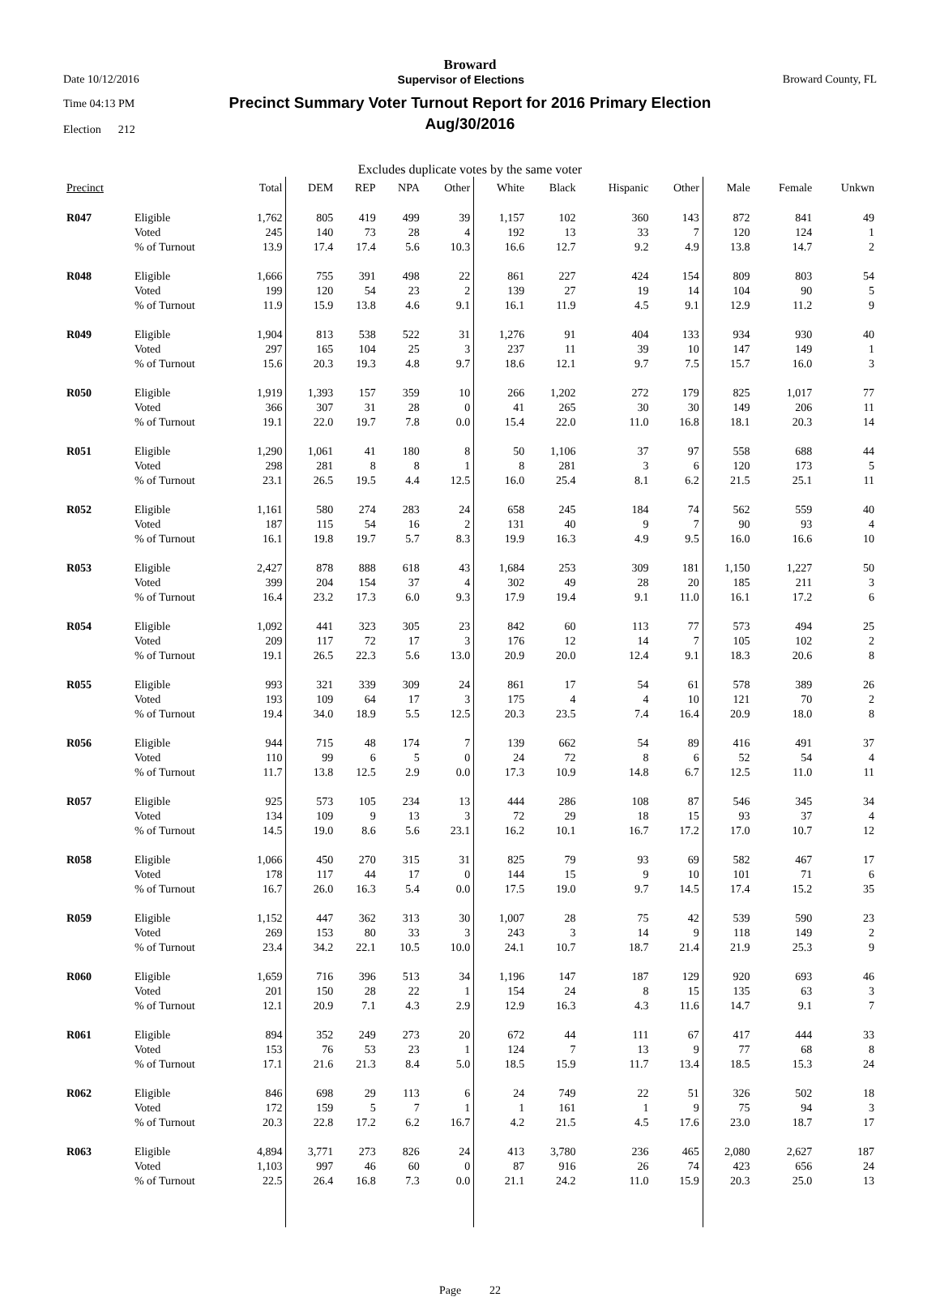Broward
Date 10/12/2016 Supervisor of Elections Broward County, FL
Time 04:13 PM
Election 212
Precinct Summary Voter Turnout Report for 2016 Primary Election
Aug/30/2016
Excludes duplicate votes by the same voter
| Precinct | | Total | DEM | REP | NPA | Other | White | Black | Hispanic | Other | Male | Female | Unkwn |
| --- | --- | --- | --- | --- | --- | --- | --- | --- | --- | --- | --- | --- | --- |
| R047 | Eligible | 1,762 | 805 | 419 | 499 | 39 | 1,157 | 102 | 360 | 143 | 872 | 841 | 49 |
| | Voted | 245 | 140 | 73 | 28 | 4 | 192 | 13 | 33 | 7 | 120 | 124 | 1 |
| | % of Turnout | 13.9 | 17.4 | 17.4 | 5.6 | 10.3 | 16.6 | 12.7 | 9.2 | 4.9 | 13.8 | 14.7 | 2 |
| R048 | Eligible | 1,666 | 755 | 391 | 498 | 22 | 861 | 227 | 424 | 154 | 809 | 803 | 54 |
| | Voted | 199 | 120 | 54 | 23 | 2 | 139 | 27 | 19 | 14 | 104 | 90 | 5 |
| | % of Turnout | 11.9 | 15.9 | 13.8 | 4.6 | 9.1 | 16.1 | 11.9 | 4.5 | 9.1 | 12.9 | 11.2 | 9 |
| R049 | Eligible | 1,904 | 813 | 538 | 522 | 31 | 1,276 | 91 | 404 | 133 | 934 | 930 | 40 |
| | Voted | 297 | 165 | 104 | 25 | 3 | 237 | 11 | 39 | 10 | 147 | 149 | 1 |
| | % of Turnout | 15.6 | 20.3 | 19.3 | 4.8 | 9.7 | 18.6 | 12.1 | 9.7 | 7.5 | 15.7 | 16.0 | 3 |
| R050 | Eligible | 1,919 | 1,393 | 157 | 359 | 10 | 266 | 1,202 | 272 | 179 | 825 | 1,017 | 77 |
| | Voted | 366 | 307 | 31 | 28 | 0 | 41 | 265 | 30 | 30 | 149 | 206 | 11 |
| | % of Turnout | 19.1 | 22.0 | 19.7 | 7.8 | 0.0 | 15.4 | 22.0 | 11.0 | 16.8 | 18.1 | 20.3 | 14 |
| R051 | Eligible | 1,290 | 1,061 | 41 | 180 | 8 | 50 | 1,106 | 37 | 97 | 558 | 688 | 44 |
| | Voted | 298 | 281 | 8 | 8 | 1 | 8 | 281 | 3 | 6 | 120 | 173 | 5 |
| | % of Turnout | 23.1 | 26.5 | 19.5 | 4.4 | 12.5 | 16.0 | 25.4 | 8.1 | 6.2 | 21.5 | 25.1 | 11 |
| R052 | Eligible | 1,161 | 580 | 274 | 283 | 24 | 658 | 245 | 184 | 74 | 562 | 559 | 40 |
| | Voted | 187 | 115 | 54 | 16 | 2 | 131 | 40 | 9 | 7 | 90 | 93 | 4 |
| | % of Turnout | 16.1 | 19.8 | 19.7 | 5.7 | 8.3 | 19.9 | 16.3 | 4.9 | 9.5 | 16.0 | 16.6 | 10 |
| R053 | Eligible | 2,427 | 878 | 888 | 618 | 43 | 1,684 | 253 | 309 | 181 | 1,150 | 1,227 | 50 |
| | Voted | 399 | 204 | 154 | 37 | 4 | 302 | 49 | 28 | 20 | 185 | 211 | 3 |
| | % of Turnout | 16.4 | 23.2 | 17.3 | 6.0 | 9.3 | 17.9 | 19.4 | 9.1 | 11.0 | 16.1 | 17.2 | 6 |
| R054 | Eligible | 1,092 | 441 | 323 | 305 | 23 | 842 | 60 | 113 | 77 | 573 | 494 | 25 |
| | Voted | 209 | 117 | 72 | 17 | 3 | 176 | 12 | 14 | 7 | 105 | 102 | 2 |
| | % of Turnout | 19.1 | 26.5 | 22.3 | 5.6 | 13.0 | 20.9 | 20.0 | 12.4 | 9.1 | 18.3 | 20.6 | 8 |
| R055 | Eligible | 993 | 321 | 339 | 309 | 24 | 861 | 17 | 54 | 61 | 578 | 389 | 26 |
| | Voted | 193 | 109 | 64 | 17 | 3 | 175 | 4 | 4 | 10 | 121 | 70 | 2 |
| | % of Turnout | 19.4 | 34.0 | 18.9 | 5.5 | 12.5 | 20.3 | 23.5 | 7.4 | 16.4 | 20.9 | 18.0 | 8 |
| R056 | Eligible | 944 | 715 | 48 | 174 | 7 | 139 | 662 | 54 | 89 | 416 | 491 | 37 |
| | Voted | 110 | 99 | 6 | 5 | 0 | 24 | 72 | 8 | 6 | 52 | 54 | 4 |
| | % of Turnout | 11.7 | 13.8 | 12.5 | 2.9 | 0.0 | 17.3 | 10.9 | 14.8 | 6.7 | 12.5 | 11.0 | 11 |
| R057 | Eligible | 925 | 573 | 105 | 234 | 13 | 444 | 286 | 108 | 87 | 546 | 345 | 34 |
| | Voted | 134 | 109 | 9 | 13 | 3 | 72 | 29 | 18 | 15 | 93 | 37 | 4 |
| | % of Turnout | 14.5 | 19.0 | 8.6 | 5.6 | 23.1 | 16.2 | 10.1 | 16.7 | 17.2 | 17.0 | 10.7 | 12 |
| R058 | Eligible | 1,066 | 450 | 270 | 315 | 31 | 825 | 79 | 93 | 69 | 582 | 467 | 17 |
| | Voted | 178 | 117 | 44 | 17 | 0 | 144 | 15 | 9 | 10 | 101 | 71 | 6 |
| | % of Turnout | 16.7 | 26.0 | 16.3 | 5.4 | 0.0 | 17.5 | 19.0 | 9.7 | 14.5 | 17.4 | 15.2 | 35 |
| R059 | Eligible | 1,152 | 447 | 362 | 313 | 30 | 1,007 | 28 | 75 | 42 | 539 | 590 | 23 |
| | Voted | 269 | 153 | 80 | 33 | 3 | 243 | 3 | 14 | 9 | 118 | 149 | 2 |
| | % of Turnout | 23.4 | 34.2 | 22.1 | 10.5 | 10.0 | 24.1 | 10.7 | 18.7 | 21.4 | 21.9 | 25.3 | 9 |
| R060 | Eligible | 1,659 | 716 | 396 | 513 | 34 | 1,196 | 147 | 187 | 129 | 920 | 693 | 46 |
| | Voted | 201 | 150 | 28 | 22 | 1 | 154 | 24 | 8 | 15 | 135 | 63 | 3 |
| | % of Turnout | 12.1 | 20.9 | 7.1 | 4.3 | 2.9 | 12.9 | 16.3 | 4.3 | 11.6 | 14.7 | 9.1 | 7 |
| R061 | Eligible | 894 | 352 | 249 | 273 | 20 | 672 | 44 | 111 | 67 | 417 | 444 | 33 |
| | Voted | 153 | 76 | 53 | 23 | 1 | 124 | 7 | 13 | 9 | 77 | 68 | 8 |
| | % of Turnout | 17.1 | 21.6 | 21.3 | 8.4 | 5.0 | 18.5 | 15.9 | 11.7 | 13.4 | 18.5 | 15.3 | 24 |
| R062 | Eligible | 846 | 698 | 29 | 113 | 6 | 24 | 749 | 22 | 51 | 326 | 502 | 18 |
| | Voted | 172 | 159 | 5 | 7 | 1 | 1 | 161 | 1 | 9 | 75 | 94 | 3 |
| | % of Turnout | 20.3 | 22.8 | 17.2 | 6.2 | 16.7 | 4.2 | 21.5 | 4.5 | 17.6 | 23.0 | 18.7 | 17 |
| R063 | Eligible | 4,894 | 3,771 | 273 | 826 | 24 | 413 | 3,780 | 236 | 465 | 2,080 | 2,627 | 187 |
| | Voted | 1,103 | 997 | 46 | 60 | 0 | 87 | 916 | 26 | 74 | 423 | 656 | 24 |
| | % of Turnout | 22.5 | 26.4 | 16.8 | 7.3 | 0.0 | 21.1 | 24.2 | 11.0 | 15.9 | 20.3 | 25.0 | 13 |
Page 22